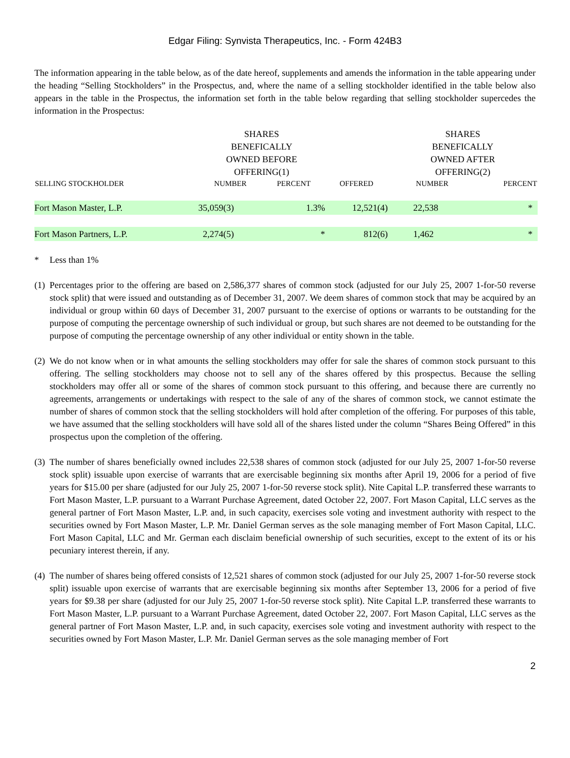Edgar Filing: Synvista Therapeutics, Inc. - Form 424B3
The information appearing in the table below, as of the date hereof, supplements and amends the information in the table appearing under the heading “Selling Stockholders” in the Prospectus, and, where the name of a selling stockholder identified in the table below also appears in the table in the Prospectus, the information set forth in the table below regarding that selling stockholder supercedes the information in the Prospectus:
| | SHARES BENEFICALLY OWNED BEFORE OFFERING(1) | | | SHARES BENEFICALLY OWNED AFTER OFFERING(2) | |
| --- | --- | --- | --- | --- | --- |
| SELLING STOCKHOLDER | NUMBER | PERCENT | OFFERED | NUMBER | PERCENT |
| Fort Mason Master, L.P. | 35,059(3) | 1.3% | 12,521(4) | 22,538 | * |
| Fort Mason Partners, L.P. | 2,274(5) | * | 812(6) | 1,462 | * |
* Less than 1%
(1) Percentages prior to the offering are based on 2,586,377 shares of common stock (adjusted for our July 25, 2007 1-for-50 reverse stock split) that were issued and outstanding as of December 31, 2007. We deem shares of common stock that may be acquired by an individual or group within 60 days of December 31, 2007 pursuant to the exercise of options or warrants to be outstanding for the purpose of computing the percentage ownership of such individual or group, but such shares are not deemed to be outstanding for the purpose of computing the percentage ownership of any other individual or entity shown in the table.
(2) We do not know when or in what amounts the selling stockholders may offer for sale the shares of common stock pursuant to this offering. The selling stockholders may choose not to sell any of the shares offered by this prospectus. Because the selling stockholders may offer all or some of the shares of common stock pursuant to this offering, and because there are currently no agreements, arrangements or undertakings with respect to the sale of any of the shares of common stock, we cannot estimate the number of shares of common stock that the selling stockholders will hold after completion of the offering. For purposes of this table, we have assumed that the selling stockholders will have sold all of the shares listed under the column “Shares Being Offered” in this prospectus upon the completion of the offering.
(3) The number of shares beneficially owned includes 22,538 shares of common stock (adjusted for our July 25, 2007 1-for-50 reverse stock split) issuable upon exercise of warrants that are exercisable beginning six months after April 19, 2006 for a period of five years for $15.00 per share (adjusted for our July 25, 2007 1-for-50 reverse stock split). Nite Capital L.P. transferred these warrants to Fort Mason Master, L.P. pursuant to a Warrant Purchase Agreement, dated October 22, 2007. Fort Mason Capital, LLC serves as the general partner of Fort Mason Master, L.P. and, in such capacity, exercises sole voting and investment authority with respect to the securities owned by Fort Mason Master, L.P. Mr. Daniel German serves as the sole managing member of Fort Mason Capital, LLC. Fort Mason Capital, LLC and Mr. German each disclaim beneficial ownership of such securities, except to the extent of its or his pecuniary interest therein, if any.
(4) The number of shares being offered consists of 12,521 shares of common stock (adjusted for our July 25, 2007 1-for-50 reverse stock split) issuable upon exercise of warrants that are exercisable beginning six months after September 13, 2006 for a period of five years for $9.38 per share (adjusted for our July 25, 2007 1-for-50 reverse stock split). Nite Capital L.P. transferred these warrants to Fort Mason Master, L.P. pursuant to a Warrant Purchase Agreement, dated October 22, 2007. Fort Mason Capital, LLC serves as the general partner of Fort Mason Master, L.P. and, in such capacity, exercises sole voting and investment authority with respect to the securities owned by Fort Mason Master, L.P. Mr. Daniel German serves as the sole managing member of Fort
2